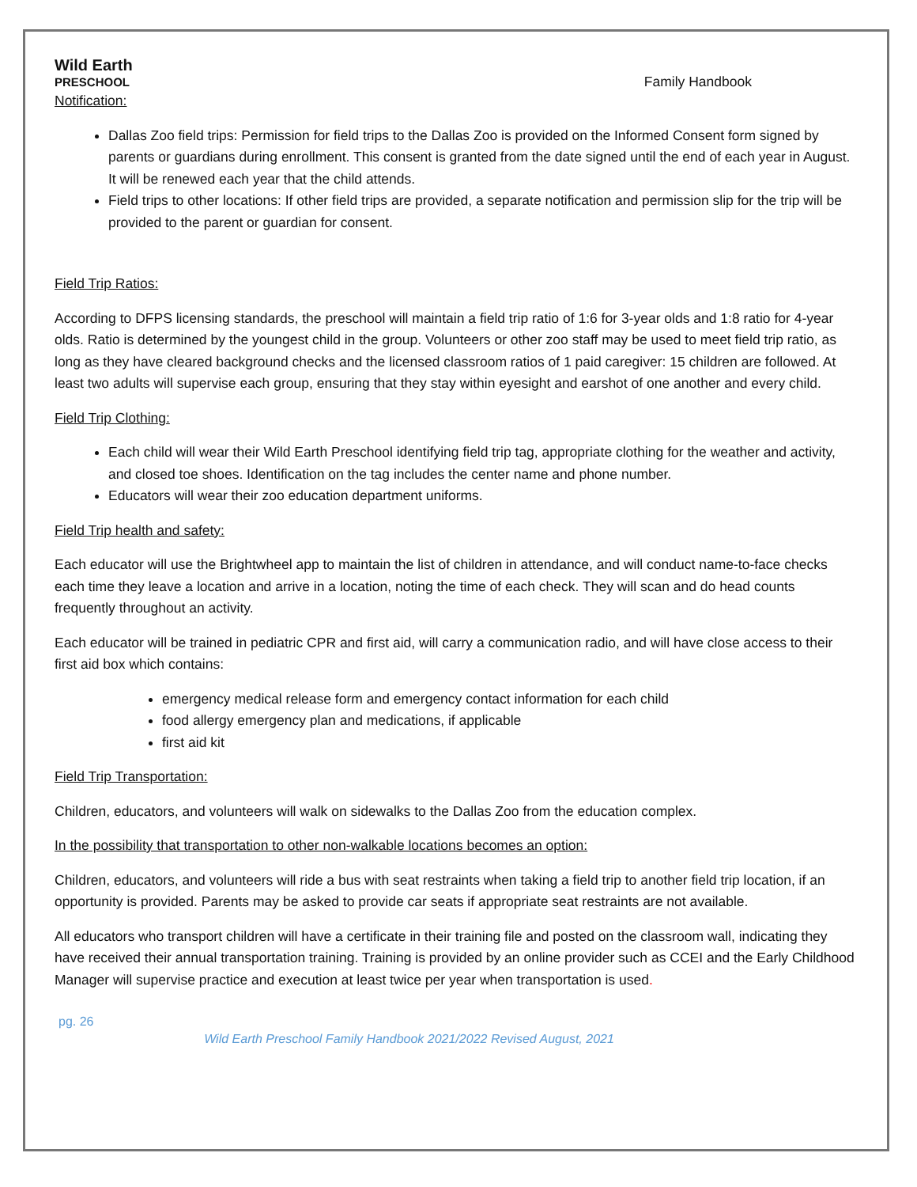Wild Earth
PRESCHOOL
Family Handbook
Notification:
Dallas Zoo field trips: Permission for field trips to the Dallas Zoo is provided on the Informed Consent form signed by parents or guardians during enrollment. This consent is granted from the date signed until the end of each year in August. It will be renewed each year that the child attends.
Field trips to other locations: If other field trips are provided, a separate notification and permission slip for the trip will be provided to the parent or guardian for consent.
Field Trip Ratios:
According to DFPS licensing standards, the preschool will maintain a field trip ratio of 1:6 for 3-year olds and 1:8 ratio for 4-year olds. Ratio is determined by the youngest child in the group. Volunteers or other zoo staff may be used to meet field trip ratio, as long as they have cleared background checks and the licensed classroom ratios of 1 paid caregiver: 15 children are followed. At least two adults will supervise each group, ensuring that they stay within eyesight and earshot of one another and every child.
Field Trip Clothing:
Each child will wear their Wild Earth Preschool identifying field trip tag, appropriate clothing for the weather and activity, and closed toe shoes. Identification on the tag includes the center name and phone number.
Educators will wear their zoo education department uniforms.
Field Trip health and safety:
Each educator will use the Brightwheel app to maintain the list of children in attendance, and will conduct name-to-face checks each time they leave a location and arrive in a location, noting the time of each check. They will scan and do head counts frequently throughout an activity.
Each educator will be trained in pediatric CPR and first aid, will carry a communication radio, and will have close access to their first aid box which contains:
emergency medical release form and emergency contact information for each child
food allergy emergency plan and medications, if applicable
first aid kit
Field Trip Transportation:
Children, educators, and volunteers will walk on sidewalks to the Dallas Zoo from the education complex.
In the possibility that transportation to other non-walkable locations becomes an option:
Children, educators, and volunteers will ride a bus with seat restraints when taking a field trip to another field trip location, if an opportunity is provided. Parents may be asked to provide car seats if appropriate seat restraints are not available.
All educators who transport children will have a certificate in their training file and posted on the classroom wall, indicating they have received their annual transportation training. Training is provided by an online provider such as CCEI and the Early Childhood Manager will supervise practice and execution at least twice per year when transportation is used.
pg. 26
Wild Earth Preschool Family Handbook 2021/2022 Revised August, 2021